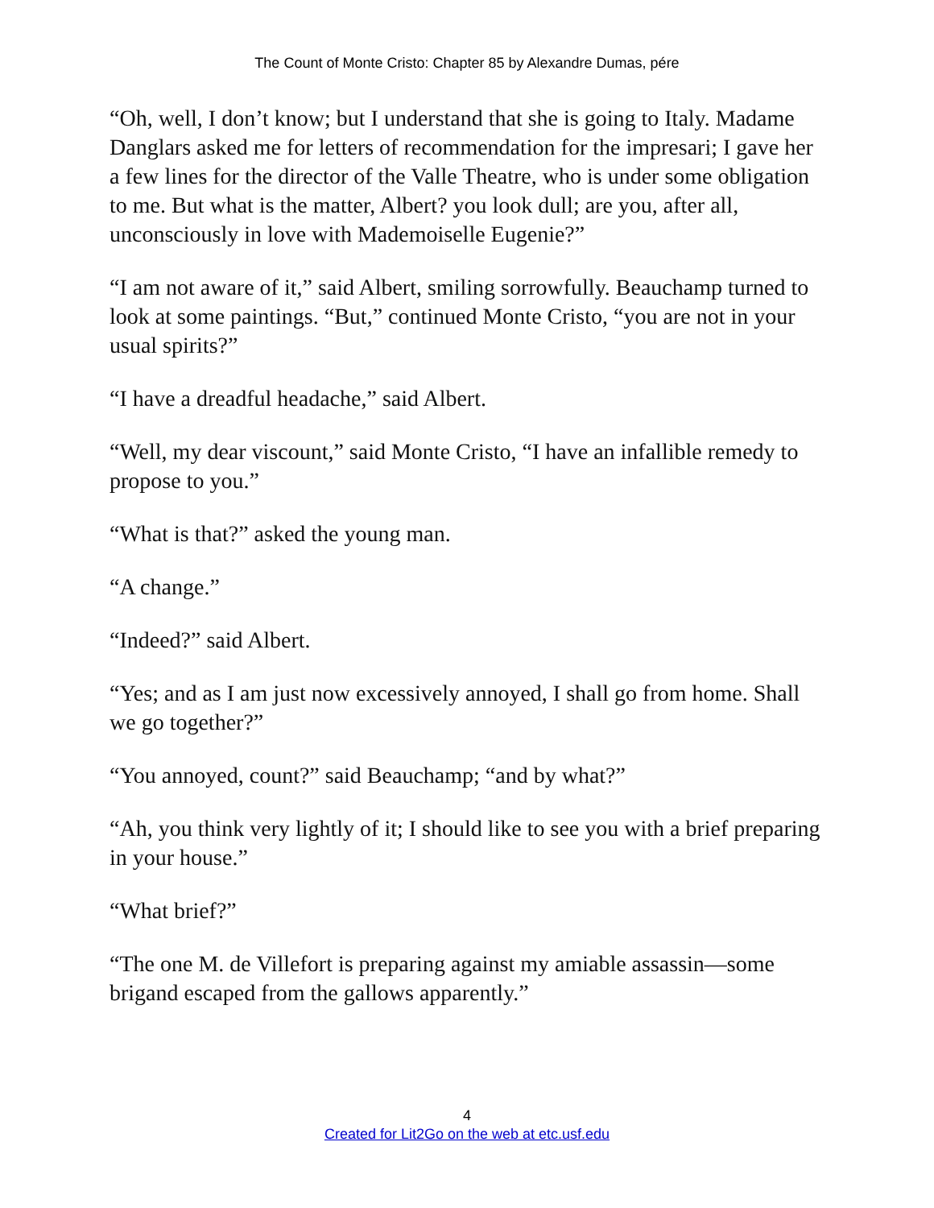The Count of Monte Cristo: Chapter 85 by Alexandre Dumas, pére
“Oh, well, I don’t know; but I understand that she is going to Italy. Madame Danglars asked me for letters of recommendation for the impresari; I gave her a few lines for the director of the Valle Theatre, who is under some obligation to me. But what is the matter, Albert? you look dull; are you, after all, unconsciously in love with Mademoiselle Eugenie?”
“I am not aware of it,” said Albert, smiling sorrowfully. Beauchamp turned to look at some paintings. “But,” continued Monte Cristo, “you are not in your usual spirits?”
“I have a dreadful headache,” said Albert.
“Well, my dear viscount,” said Monte Cristo, “I have an infallible remedy to propose to you.”
“What is that?” asked the young man.
“A change.”
“Indeed?” said Albert.
“Yes; and as I am just now excessively annoyed, I shall go from home. Shall we go together?”
“You annoyed, count?” said Beauchamp; “and by what?”
“Ah, you think very lightly of it; I should like to see you with a brief preparing in your house.”
“What brief?”
“The one M. de Villefort is preparing against my amiable assassin—some brigand escaped from the gallows apparently.”
4
Created for Lit2Go on the web at etc.usf.edu